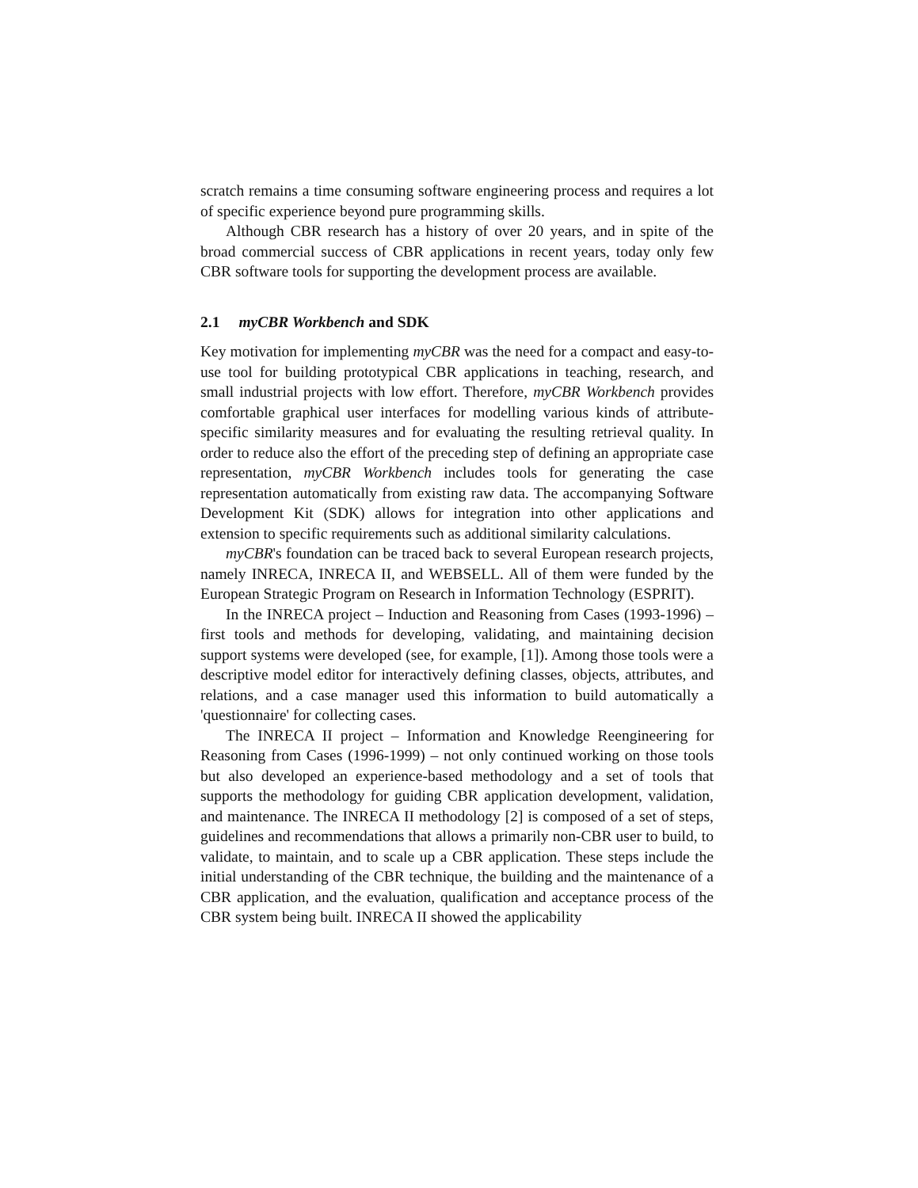scratch remains a time consuming software engineering process and requires a lot of specific experience beyond pure programming skills.
Although CBR research has a history of over 20 years, and in spite of the broad commercial success of CBR applications in recent years, today only few CBR software tools for supporting the development process are available.
2.1 myCBR Workbench and SDK
Key motivation for implementing myCBR was the need for a compact and easy-to-use tool for building prototypical CBR applications in teaching, research, and small industrial projects with low effort. Therefore, myCBR Workbench provides comfortable graphical user interfaces for modelling various kinds of attribute-specific similarity measures and for evaluating the resulting retrieval quality. In order to reduce also the effort of the preceding step of defining an appropriate case representation, myCBR Workbench includes tools for generating the case representation automatically from existing raw data. The accompanying Software Development Kit (SDK) allows for integration into other applications and extension to specific requirements such as additional similarity calculations.
myCBR's foundation can be traced back to several European research projects, namely INRECA, INRECA II, and WEBSELL. All of them were funded by the European Strategic Program on Research in Information Technology (ESPRIT).
In the INRECA project – Induction and Reasoning from Cases (1993-1996) – first tools and methods for developing, validating, and maintaining decision support systems were developed (see, for example, [1]). Among those tools were a descriptive model editor for interactively defining classes, objects, attributes, and relations, and a case manager used this information to build automatically a 'questionnaire' for collecting cases.
The INRECA II project – Information and Knowledge Reengineering for Reasoning from Cases (1996-1999) – not only continued working on those tools but also developed an experience-based methodology and a set of tools that supports the methodology for guiding CBR application development, validation, and maintenance. The INRECA II methodology [2] is composed of a set of steps, guidelines and recommendations that allows a primarily non-CBR user to build, to validate, to maintain, and to scale up a CBR application. These steps include the initial understanding of the CBR technique, the building and the maintenance of a CBR application, and the evaluation, qualification and acceptance process of the CBR system being built. INRECA II showed the applicability